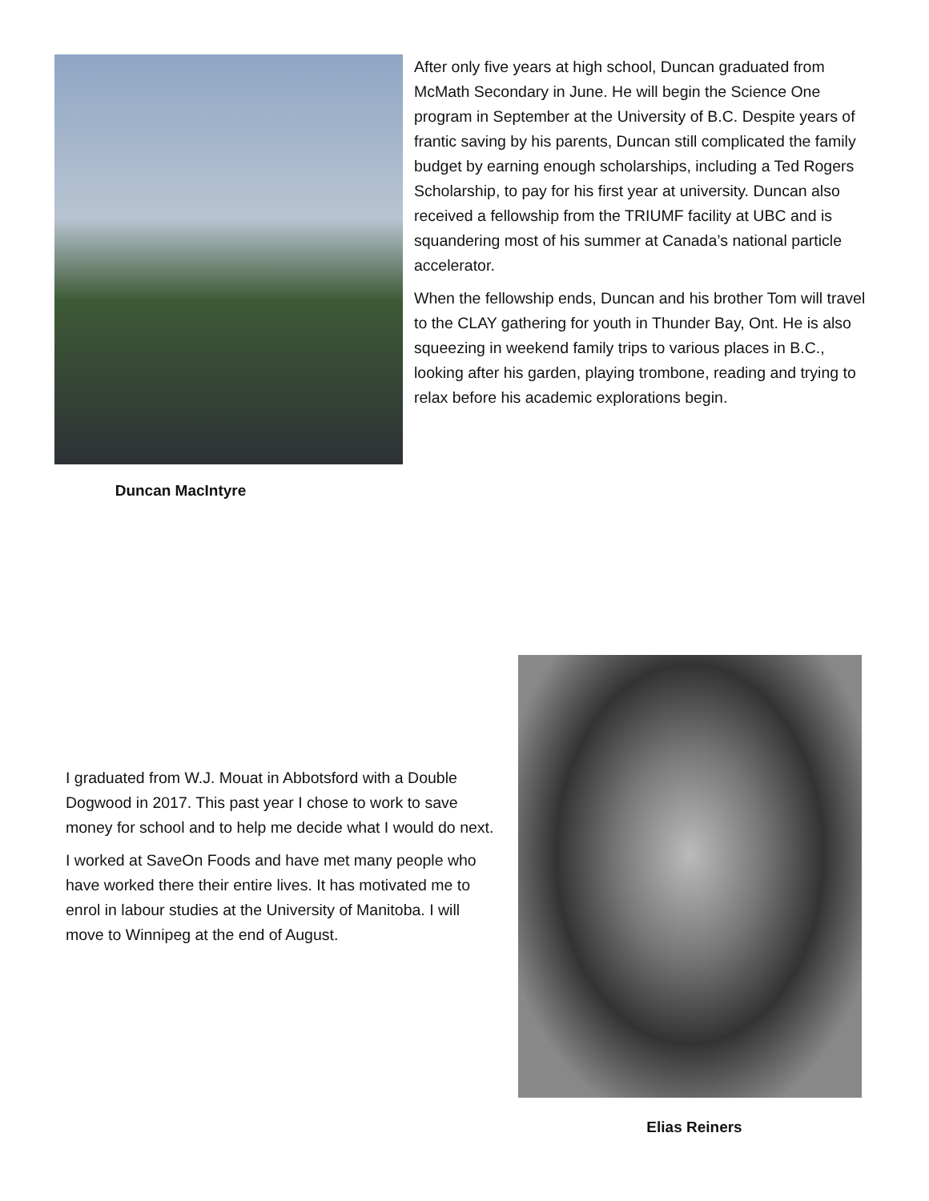Duncan MacIntyre
After only five years at high school, Duncan graduated from McMath Secondary in June. He will begin the Science One program in September at the University of B.C. Despite years of frantic saving by his parents, Duncan still complicated the family budget by earning enough scholarships, including a Ted Rogers Scholarship, to pay for his first year at university. Duncan also received a fellowship from the TRIUMF facility at UBC and is squandering most of his summer at Canada’s national particle accelerator.
When the fellowship ends, Duncan and his brother Tom will travel to the CLAY gathering for youth in Thunder Bay, Ont. He is also squeezing in weekend family trips to various places in B.C., looking after his garden, playing trombone, reading and trying to relax before his academic explorations begin.
I graduated from W.J. Mouat in Abbotsford with a Double Dogwood in 2017. This past year I chose to work to save money for school and to help me decide what I would do next.
I worked at SaveOn Foods and have met many people who have worked there their entire lives. It has motivated me to enrol in labour studies at the University of Manitoba. I will move to Winnipeg at the end of August.
Elias Reiners